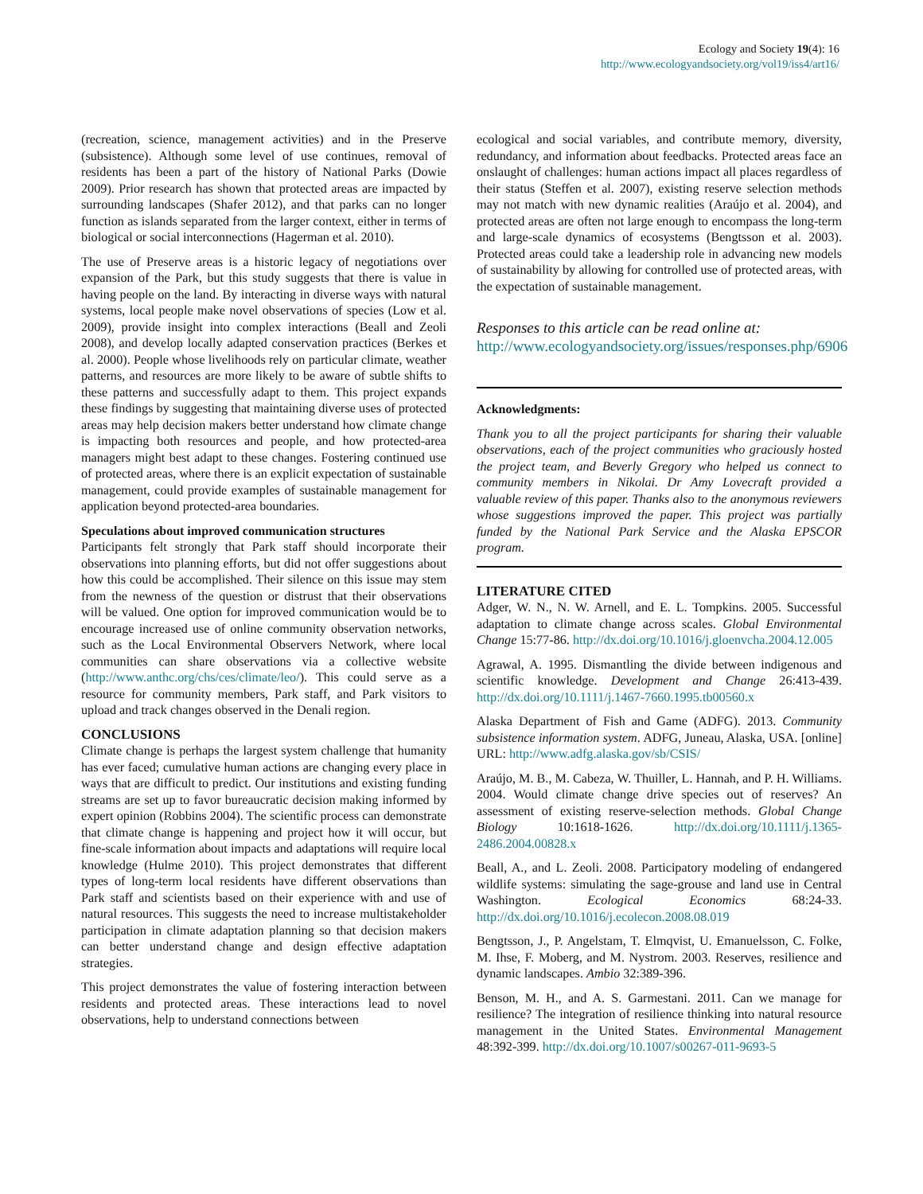Ecology and Society 19(4): 16
http://www.ecologyandsociety.org/vol19/iss4/art16/
(recreation, science, management activities) and in the Preserve (subsistence). Although some level of use continues, removal of residents has been a part of the history of National Parks (Dowie 2009). Prior research has shown that protected areas are impacted by surrounding landscapes (Shafer 2012), and that parks can no longer function as islands separated from the larger context, either in terms of biological or social interconnections (Hagerman et al. 2010).
The use of Preserve areas is a historic legacy of negotiations over expansion of the Park, but this study suggests that there is value in having people on the land. By interacting in diverse ways with natural systems, local people make novel observations of species (Low et al. 2009), provide insight into complex interactions (Beall and Zeoli 2008), and develop locally adapted conservation practices (Berkes et al. 2000). People whose livelihoods rely on particular climate, weather patterns, and resources are more likely to be aware of subtle shifts to these patterns and successfully adapt to them. This project expands these findings by suggesting that maintaining diverse uses of protected areas may help decision makers better understand how climate change is impacting both resources and people, and how protected-area managers might best adapt to these changes. Fostering continued use of protected areas, where there is an explicit expectation of sustainable management, could provide examples of sustainable management for application beyond protected-area boundaries.
Speculations about improved communication structures
Participants felt strongly that Park staff should incorporate their observations into planning efforts, but did not offer suggestions about how this could be accomplished. Their silence on this issue may stem from the newness of the question or distrust that their observations will be valued. One option for improved communication would be to encourage increased use of online community observation networks, such as the Local Environmental Observers Network, where local communities can share observations via a collective website (http://www.anthc.org/chs/ces/climate/leo/). This could serve as a resource for community members, Park staff, and Park visitors to upload and track changes observed in the Denali region.
CONCLUSIONS
Climate change is perhaps the largest system challenge that humanity has ever faced; cumulative human actions are changing every place in ways that are difficult to predict. Our institutions and existing funding streams are set up to favor bureaucratic decision making informed by expert opinion (Robbins 2004). The scientific process can demonstrate that climate change is happening and project how it will occur, but fine-scale information about impacts and adaptations will require local knowledge (Hulme 2010). This project demonstrates that different types of long-term local residents have different observations than Park staff and scientists based on their experience with and use of natural resources. This suggests the need to increase multistakeholder participation in climate adaptation planning so that decision makers can better understand change and design effective adaptation strategies.
This project demonstrates the value of fostering interaction between residents and protected areas. These interactions lead to novel observations, help to understand connections between
ecological and social variables, and contribute memory, diversity, redundancy, and information about feedbacks. Protected areas face an onslaught of challenges: human actions impact all places regardless of their status (Steffen et al. 2007), existing reserve selection methods may not match with new dynamic realities (Araújo et al. 2004), and protected areas are often not large enough to encompass the long-term and large-scale dynamics of ecosystems (Bengtsson et al. 2003). Protected areas could take a leadership role in advancing new models of sustainability by allowing for controlled use of protected areas, with the expectation of sustainable management.
Responses to this article can be read online at:
http://www.ecologyandsociety.org/issues/responses.php/6906
Acknowledgments:
Thank you to all the project participants for sharing their valuable observations, each of the project communities who graciously hosted the project team, and Beverly Gregory who helped us connect to community members in Nikolai. Dr Amy Lovecraft provided a valuable review of this paper. Thanks also to the anonymous reviewers whose suggestions improved the paper. This project was partially funded by the National Park Service and the Alaska EPSCOR program.
LITERATURE CITED
Adger, W. N., N. W. Arnell, and E. L. Tompkins. 2005. Successful adaptation to climate change across scales. Global Environmental Change 15:77-86. http://dx.doi.org/10.1016/j.gloenvcha.2004.12.005
Agrawal, A. 1995. Dismantling the divide between indigenous and scientific knowledge. Development and Change 26:413-439. http://dx.doi.org/10.1111/j.1467-7660.1995.tb00560.x
Alaska Department of Fish and Game (ADFG). 2013. Community subsistence information system. ADFG, Juneau, Alaska, USA. [online] URL: http://www.adfg.alaska.gov/sb/CSIS/
Araújo, M. B., M. Cabeza, W. Thuiller, L. Hannah, and P. H. Williams. 2004. Would climate change drive species out of reserves? An assessment of existing reserve-selection methods. Global Change Biology 10:1618-1626. http://dx.doi.org/10.1111/j.1365-2486.2004.00828.x
Beall, A., and L. Zeoli. 2008. Participatory modeling of endangered wildlife systems: simulating the sage-grouse and land use in Central Washington. Ecological Economics 68:24-33. http://dx.doi.org/10.1016/j.ecolecon.2008.08.019
Bengtsson, J., P. Angelstam, T. Elmqvist, U. Emanuelsson, C. Folke, M. Ihse, F. Moberg, and M. Nystrom. 2003. Reserves, resilience and dynamic landscapes. Ambio 32:389-396.
Benson, M. H., and A. S. Garmestani. 2011. Can we manage for resilience? The integration of resilience thinking into natural resource management in the United States. Environmental Management 48:392-399. http://dx.doi.org/10.1007/s00267-011-9693-5